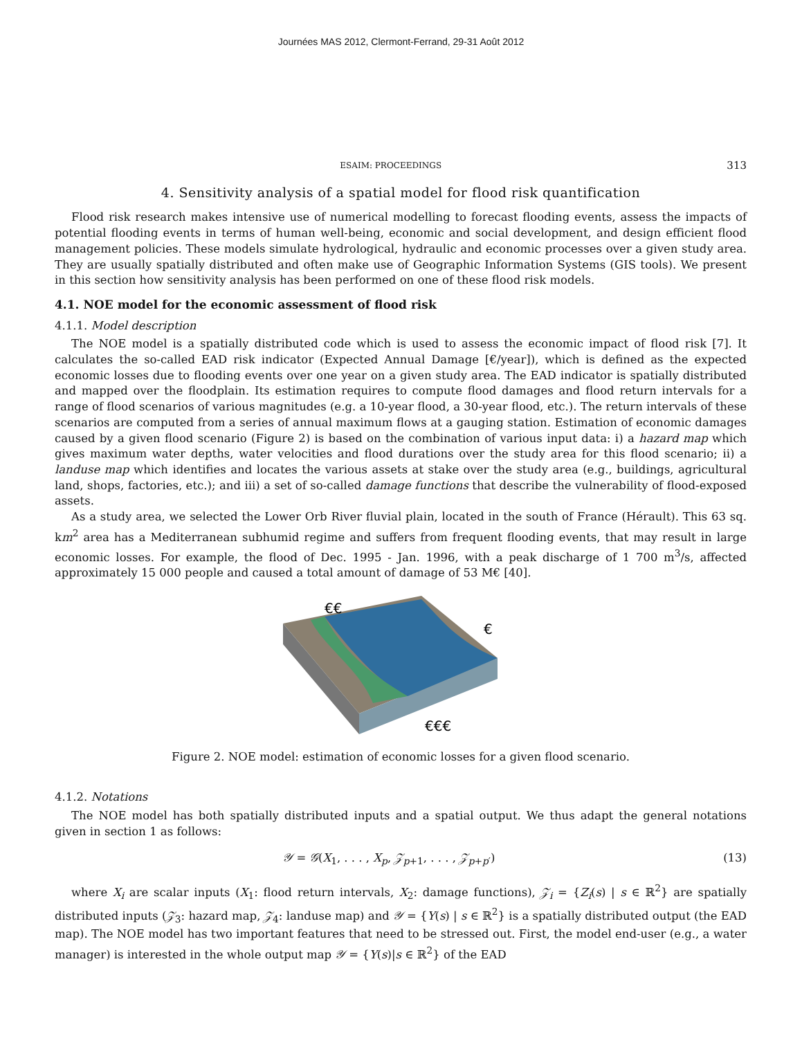Journées MAS 2012, Clermont-Ferrand, 29-31 Août 2012
ESAIM: PROCEEDINGS 313
4. Sensitivity analysis of a spatial model for flood risk quantification
Flood risk research makes intensive use of numerical modelling to forecast flooding events, assess the impacts of potential flooding events in terms of human well-being, economic and social development, and design efficient flood management policies. These models simulate hydrological, hydraulic and economic processes over a given study area. They are usually spatially distributed and often make use of Geographic Information Systems (GIS tools). We present in this section how sensitivity analysis has been performed on one of these flood risk models.
4.1. NOE model for the economic assessment of flood risk
4.1.1. Model description
The NOE model is a spatially distributed code which is used to assess the economic impact of flood risk [7]. It calculates the so-called EAD risk indicator (Expected Annual Damage [€/year]), which is defined as the expected economic losses due to flooding events over one year on a given study area. The EAD indicator is spatially distributed and mapped over the floodplain. Its estimation requires to compute flood damages and flood return intervals for a range of flood scenarios of various magnitudes (e.g. a 10-year flood, a 30-year flood, etc.). The return intervals of these scenarios are computed from a series of annual maximum flows at a gauging station. Estimation of economic damages caused by a given flood scenario (Figure 2) is based on the combination of various input data: i) a hazard map which gives maximum water depths, water velocities and flood durations over the study area for this flood scenario; ii) a landuse map which identifies and locates the various assets at stake over the study area (e.g., buildings, agricultural land, shops, factories, etc.); and iii) a set of so-called damage functions that describe the vulnerability of flood-exposed assets.
As a study area, we selected the Lower Orb River fluvial plain, located in the south of France (Hérault). This 63 sq. km<sup>2</sup> area has a Mediterranean subhumid regime and suffers from frequent flooding events, that may result in large economic losses. For example, the flood of Dec. 1995 - Jan. 1996, with a peak discharge of 1 700 m<sup>3</sup>/s, affected approximately 15 000 people and caused a total amount of damage of 53 M€ [40].
€€
€
€€€
Figure 2. NOE model: estimation of economic losses for a given flood scenario.
4.1.2. Notations
The NOE model has both spatially distributed inputs and a spatial output. We thus adapt the general notations given in section 1 as follows:
𝒴 = 𝒢(X<sub>1</sub>, . . . , X<sub>p</sub>, 𝒵<sub>p+1</sub>, . . . , 𝒵<sub>p+p′</sub>) (13)
where X<sub>i</sub> are scalar inputs (X<sub>1</sub>: flood return intervals, X<sub>2</sub>: damage functions), 𝒵<sub>i</sub> = {Z<sub>i</sub>(s) | s ∈ ℝ<sup>2</sup>} are spatially distributed inputs (𝒵<sub>3</sub>: hazard map, 𝒵<sub>4</sub>: landuse map) and 𝒴 = {Y(s) | s ∈ ℝ<sup>2</sup>} is a spatially distributed output (the EAD map). The NOE model has two important features that need to be stressed out. First, the model end-user (e.g., a water manager) is interested in the whole output map 𝒴 = {Y(s)|s ∈ ℝ<sup>2</sup>} of the EAD